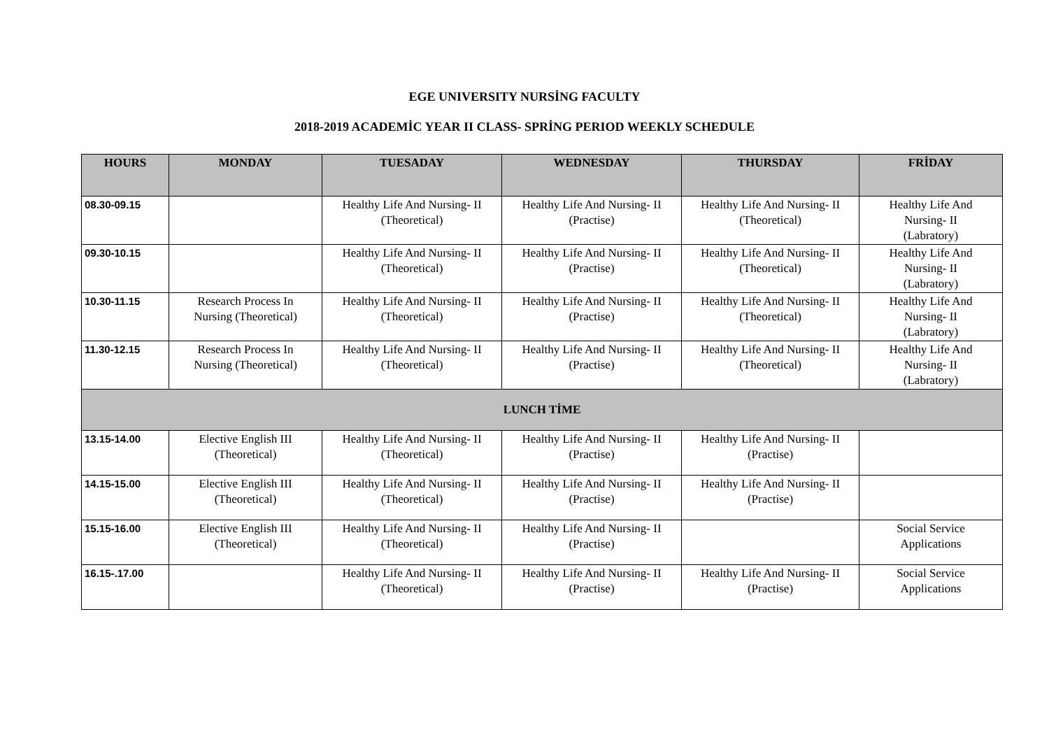EGE UNIVERSITY NURSİNG FACULTY
2018-2019 ACADEMİC YEAR II CLASS- SPRİNG PERIOD WEEKLY SCHEDULE
| HOURS | MONDAY | TUESADAY | WEDNESDAY | THURSDAY | FRİDAY |
| --- | --- | --- | --- | --- | --- |
| 08.30-09.15 | | Healthy Life And Nursing- II (Theoretical) | Healthy Life And Nursing- II (Practise) | Healthy Life And Nursing- II (Theoretical) | Healthy Life And Nursing- II (Labratory) |
| 09.30-10.15 | | Healthy Life And Nursing- II (Theoretical) | Healthy Life And Nursing- II (Practise) | Healthy Life And Nursing- II (Theoretical) | Healthy Life And Nursing- II (Labratory) |
| 10.30-11.15 | Research Process In Nursing (Theoretical) | Healthy Life And Nursing- II (Theoretical) | Healthy Life And Nursing- II (Practise) | Healthy Life And Nursing- II (Theoretical) | Healthy Life And Nursing- II (Labratory) |
| 11.30-12.15 | Research Process In Nursing (Theoretical) | Healthy Life And Nursing- II (Theoretical) | Healthy Life And Nursing- II (Practise) | Healthy Life And Nursing- II (Theoretical) | Healthy Life And Nursing- II (Labratory) |
| LUNCH TİME | | | | | |
| 13.15-14.00 | Elective English III (Theoretical) | Healthy Life And Nursing- II (Theoretical) | Healthy Life And Nursing- II (Practise) | Healthy Life And Nursing- II (Practise) | |
| 14.15-15.00 | Elective English III (Theoretical) | Healthy Life And Nursing- II (Theoretical) | Healthy Life And Nursing- II (Practise) | Healthy Life And Nursing- II (Practise) | |
| 15.15-16.00 | Elective English III (Theoretical) | Healthy Life And Nursing- II (Theoretical) | Healthy Life And Nursing- II (Practise) | | Social Service Applications |
| 16.15-.17.00 | | Healthy Life And Nursing- II (Theoretical) | Healthy Life And Nursing- II (Practise) | Healthy Life And Nursing- II (Practise) | Social Service Applications |